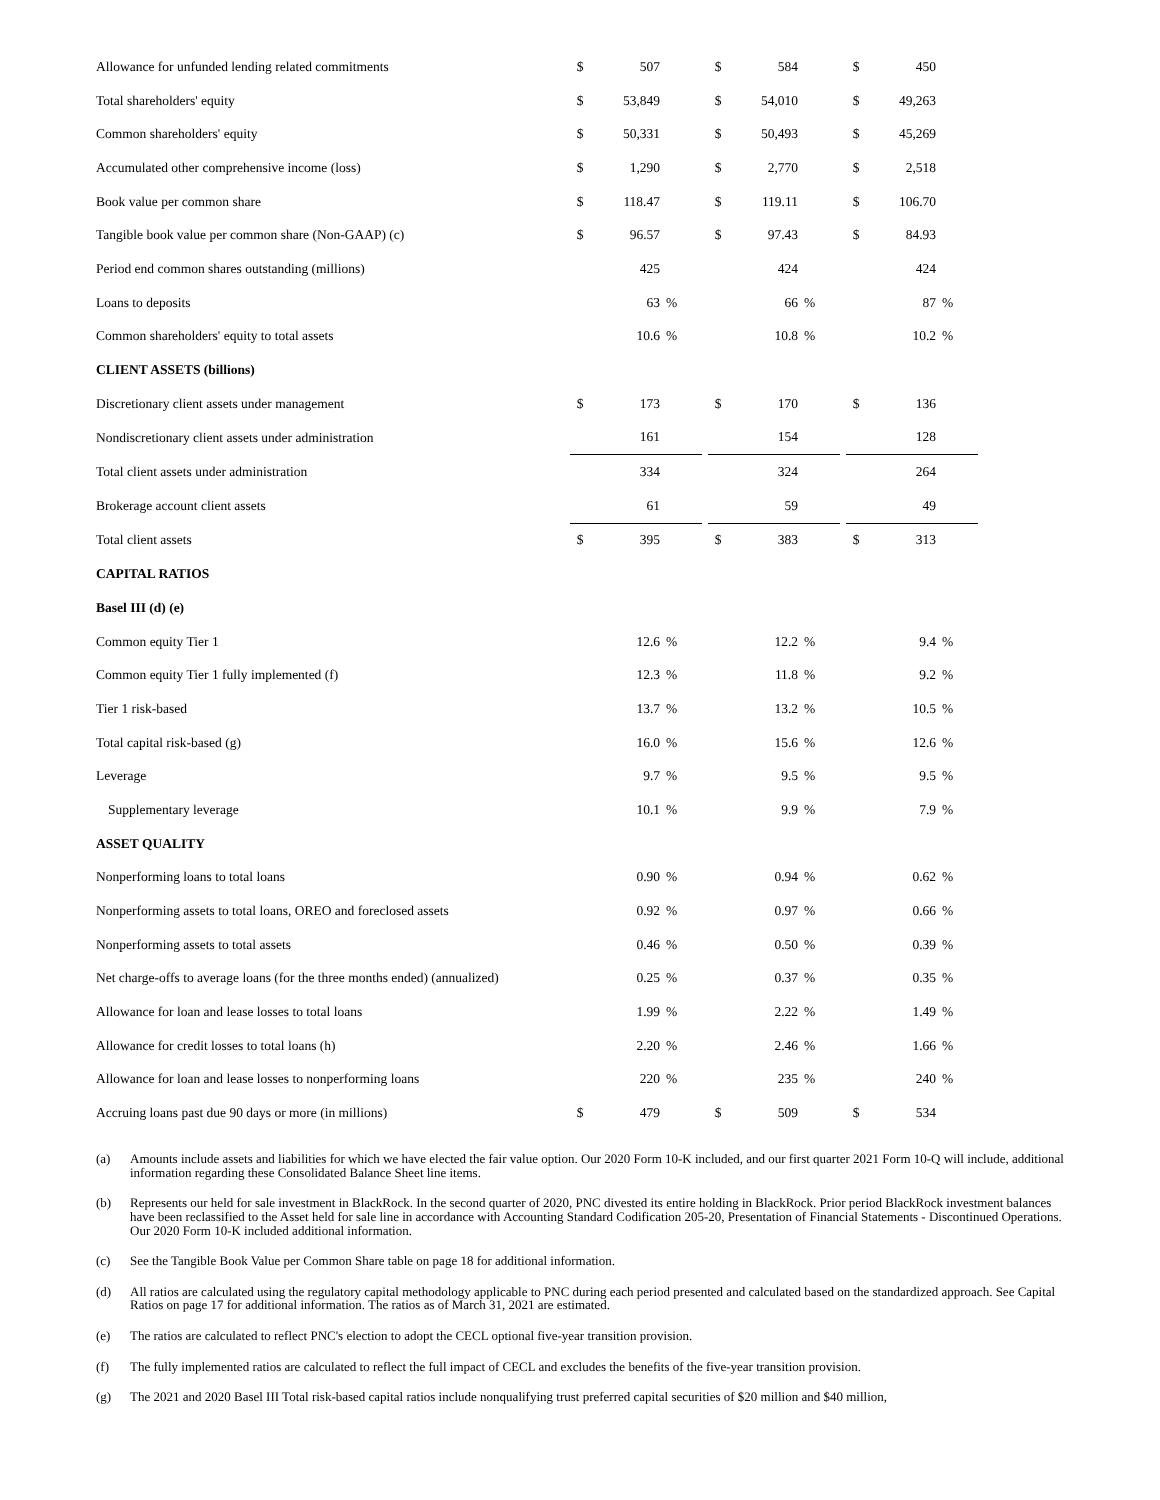| Allowance for unfunded lending related commitments | $ | 507 | | | $ | 584 | | | $ | 450 | |
| Total shareholders' equity | $ | 53,849 | | | $ | 54,010 | | | $ | 49,263 | |
| Common shareholders' equity | $ | 50,331 | | | $ | 50,493 | | | $ | 45,269 | |
| Accumulated other comprehensive income (loss) | $ | 1,290 | | | $ | 2,770 | | | $ | 2,518 | |
| Book value per common share | $ | 118.47 | | | $ | 119.11 | | | $ | 106.70 | |
| Tangible book value per common share (Non-GAAP) (c) | $ | 96.57 | | | $ | 97.43 | | | $ | 84.93 | |
| Period end common shares outstanding (millions) | | 425 | | | | 424 | | | | 424 | |
| Loans to deposits | | 63 | % | | | 66 | % | | | 87 | % |
| Common shareholders' equity to total assets | | 10.6 | % | | | 10.8 | % | | | 10.2 | % |
| CLIENT ASSETS (billions) | | | | | | | | | | | |
| Discretionary client assets under management | $ | 173 | | | $ | 170 | | | $ | 136 | |
| Nondiscretionary client assets under administration | | 161 | | | | 154 | | | | 128 | |
| Total client assets under administration | | 334 | | | | 324 | | | | 264 | |
| Brokerage account client assets | | 61 | | | | 59 | | | | 49 | |
| Total client assets | $ | 395 | | | $ | 383 | | | $ | 313 | |
| CAPITAL RATIOS | | | | | | | | | | | |
| Basel III (d) (e) | | | | | | | | | | | |
| Common equity Tier 1 | | 12.6 | % | | | 12.2 | % | | | 9.4 | % |
| Common equity Tier 1 fully implemented (f) | | 12.3 | % | | | 11.8 | % | | | 9.2 | % |
| Tier 1 risk-based | | 13.7 | % | | | 13.2 | % | | | 10.5 | % |
| Total capital risk-based (g) | | 16.0 | % | | | 15.6 | % | | | 12.6 | % |
| Leverage | | 9.7 | % | | | 9.5 | % | | | 9.5 | % |
| Supplementary leverage | | 10.1 | % | | | 9.9 | % | | | 7.9 | % |
| ASSET QUALITY | | | | | | | | | | | |
| Nonperforming loans to total loans | | 0.90 | % | | | 0.94 | % | | | 0.62 | % |
| Nonperforming assets to total loans, OREO and foreclosed assets | | 0.92 | % | | | 0.97 | % | | | 0.66 | % |
| Nonperforming assets to total assets | | 0.46 | % | | | 0.50 | % | | | 0.39 | % |
| Net charge-offs to average loans (for the three months ended) (annualized) | | 0.25 | % | | | 0.37 | % | | | 0.35 | % |
| Allowance for loan and lease losses to total loans | | 1.99 | % | | | 2.22 | % | | | 1.49 | % |
| Allowance for credit losses to total loans (h) | | 2.20 | % | | | 2.46 | % | | | 1.66 | % |
| Allowance for loan and lease losses to nonperforming loans | | 220 | % | | | 235 | % | | | 240 | % |
| Accruing loans past due 90 days or more (in millions) | $ | 479 | | | $ | 509 | | | $ | 534 | |
(a) Amounts include assets and liabilities for which we have elected the fair value option. Our 2020 Form 10-K included, and our first quarter 2021 Form 10-Q will include, additional information regarding these Consolidated Balance Sheet line items.
(b) Represents our held for sale investment in BlackRock. In the second quarter of 2020, PNC divested its entire holding in BlackRock. Prior period BlackRock investment balances have been reclassified to the Asset held for sale line in accordance with Accounting Standard Codification 205-20, Presentation of Financial Statements - Discontinued Operations. Our 2020 Form 10-K included additional information.
(c) See the Tangible Book Value per Common Share table on page 18 for additional information.
(d) All ratios are calculated using the regulatory capital methodology applicable to PNC during each period presented and calculated based on the standardized approach. See Capital Ratios on page 17 for additional information. The ratios as of March 31, 2021 are estimated.
(e) The ratios are calculated to reflect PNC's election to adopt the CECL optional five-year transition provision.
(f) The fully implemented ratios are calculated to reflect the full impact of CECL and excludes the benefits of the five-year transition provision.
(g) The 2021 and 2020 Basel III Total risk-based capital ratios include nonqualifying trust preferred capital securities of $20 million and $40 million,